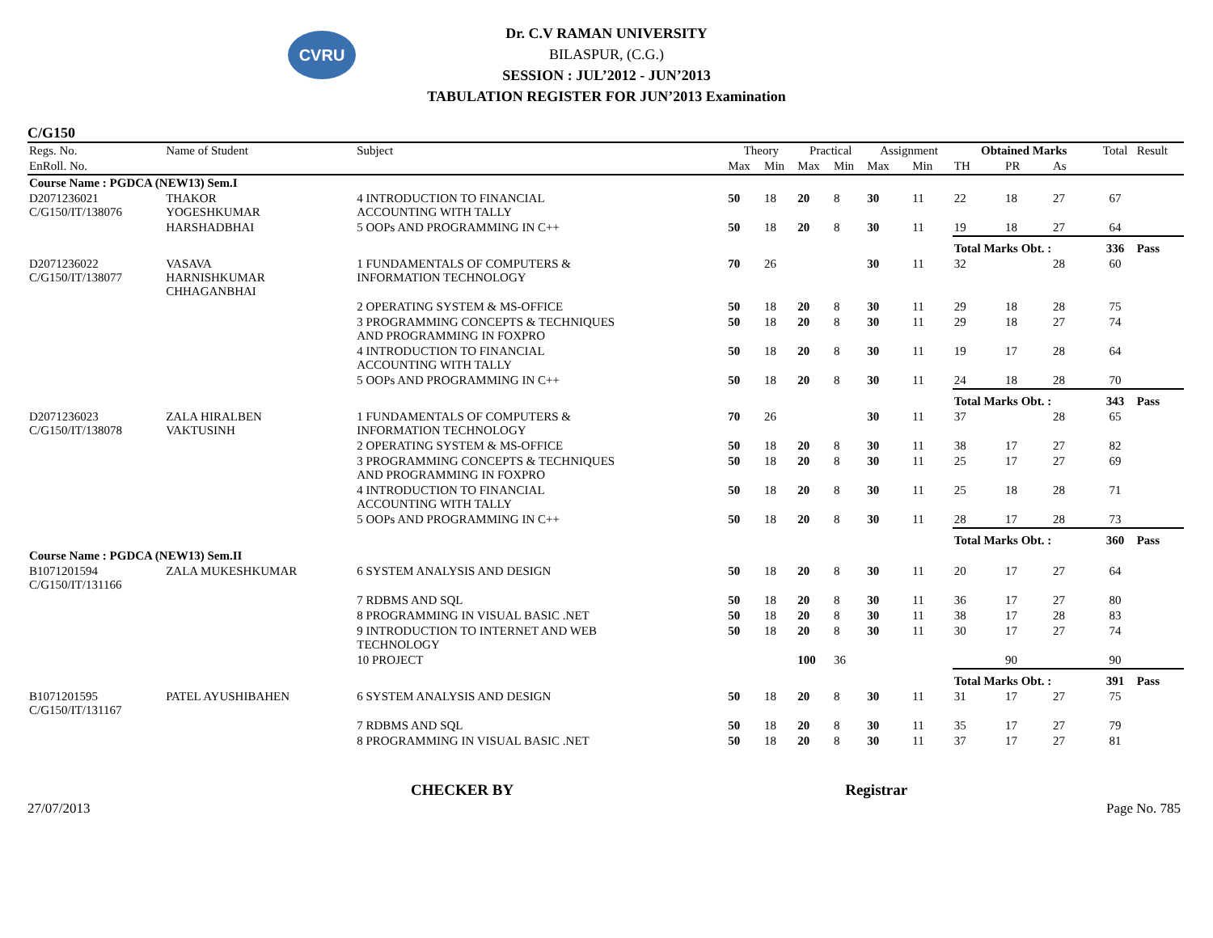CVRU
Dr. C.V RAMAN UNIVERSITY
BILASPUR, (C.G.)
SESSION : JUL’2012 - JUN’2013
TABULATION REGISTER FOR JUN’2013 Examination
C/G150
| Regs. No. | Name of Student | Subject | Theory | | Practical | | Assignment | | Obtained Marks | | | Total | Result |
| --- | --- | --- | --- | --- | --- | --- | --- | --- | --- | --- | --- | --- | --- |
| EnRoll. No. | | | Max | Min | Max | Min | Max | Min | TH | PR | As | | |
| Course Name : PGDCA (NEW13) Sem.I | | | | | | | | | | | | | |
| D2071236021 C/G150/IT/138076 | THAKOR YOGESHKUMAR | 4 INTRODUCTION TO FINANCIAL ACCOUNTING WITH TALLY | 50 | 18 | 20 | 8 | 30 | 11 | 22 | 18 | 27 | 67 | |
| | HARSHADBHAI | 5 OOPs AND PROGRAMMING IN C++ | 50 | 18 | 20 | 8 | 30 | 11 | 19 | 18 | 27 | 64 | |
| | | | | | | | | | Total Marks Obt. : | | | 336 | Pass |
| D2071236022 C/G150/IT/138077 | VASAVA HARNISHKUMAR CHHAGANBHAI | 1 FUNDAMENTALS OF COMPUTERS & INFORMATION TECHNOLOGY | 70 | 26 | | | 30 | 11 | 32 | | 28 | 60 | |
| | | 2 OPERATING SYSTEM & MS-OFFICE | 50 | 18 | 20 | 8 | 30 | 11 | 29 | 18 | 28 | 75 | |
| | | 3 PROGRAMMING CONCEPTS & TECHNIQUES AND PROGRAMMING IN FOXPRO | 50 | 18 | 20 | 8 | 30 | 11 | 29 | 18 | 27 | 74 | |
| | | 4 INTRODUCTION TO FINANCIAL ACCOUNTING WITH TALLY | 50 | 18 | 20 | 8 | 30 | 11 | 19 | 17 | 28 | 64 | |
| | | 5 OOPs AND PROGRAMMING IN C++ | 50 | 18 | 20 | 8 | 30 | 11 | 24 | 18 | 28 | 70 | |
| | | | | | | | | | Total Marks Obt. : | | | 343 | Pass |
| D2071236023 C/G150/IT/138078 | ZALA HIRALBEN VAKTUSINH | 1 FUNDAMENTALS OF COMPUTERS & INFORMATION TECHNOLOGY | 70 | 26 | | | 30 | 11 | 37 | | 28 | 65 | |
| | | 2 OPERATING SYSTEM & MS-OFFICE | 50 | 18 | 20 | 8 | 30 | 11 | 38 | 17 | 27 | 82 | |
| | | 3 PROGRAMMING CONCEPTS & TECHNIQUES AND PROGRAMMING IN FOXPRO | 50 | 18 | 20 | 8 | 30 | 11 | 25 | 17 | 27 | 69 | |
| | | 4 INTRODUCTION TO FINANCIAL ACCOUNTING WITH TALLY | 50 | 18 | 20 | 8 | 30 | 11 | 25 | 18 | 28 | 71 | |
| | | 5 OOPs AND PROGRAMMING IN C++ | 50 | 18 | 20 | 8 | 30 | 11 | 28 | 17 | 28 | 73 | |
| | | | | | | | | | Total Marks Obt. : | | | 360 | Pass |
| Course Name : PGDCA (NEW13) Sem.II | | | | | | | | | | | | | |
| B1071201594 C/G150/IT/131166 | ZALA MUKESHKUMAR | 6 SYSTEM ANALYSIS AND DESIGN | 50 | 18 | 20 | 8 | 30 | 11 | 20 | 17 | 27 | 64 | |
| | | 7 RDBMS AND SQL | 50 | 18 | 20 | 8 | 30 | 11 | 36 | 17 | 27 | 80 | |
| | | 8 PROGRAMMING IN VISUAL BASIC .NET | 50 | 18 | 20 | 8 | 30 | 11 | 38 | 17 | 28 | 83 | |
| | | 9 INTRODUCTION TO INTERNET AND WEB TECHNOLOGY | 50 | 18 | 20 | 8 | 30 | 11 | 30 | 17 | 27 | 74 | |
| | | 10 PROJECT | | | 100 | 36 | | | | 90 | | 90 | |
| | | | | | | | | | Total Marks Obt. : | | | 391 | Pass |
| B1071201595 C/G150/IT/131167 | PATEL AYUSHIBAHEN | 6 SYSTEM ANALYSIS AND DESIGN | 50 | 18 | 20 | 8 | 30 | 11 | 31 | 17 | 27 | 75 | |
| | | 7 RDBMS AND SQL | 50 | 18 | 20 | 8 | 30 | 11 | 35 | 17 | 27 | 79 | |
| | | 8 PROGRAMMING IN VISUAL BASIC .NET | 50 | 18 | 20 | 8 | 30 | 11 | 37 | 17 | 27 | 81 | |
CHECKER BY Registrar
27/07/2013 Page No. 785